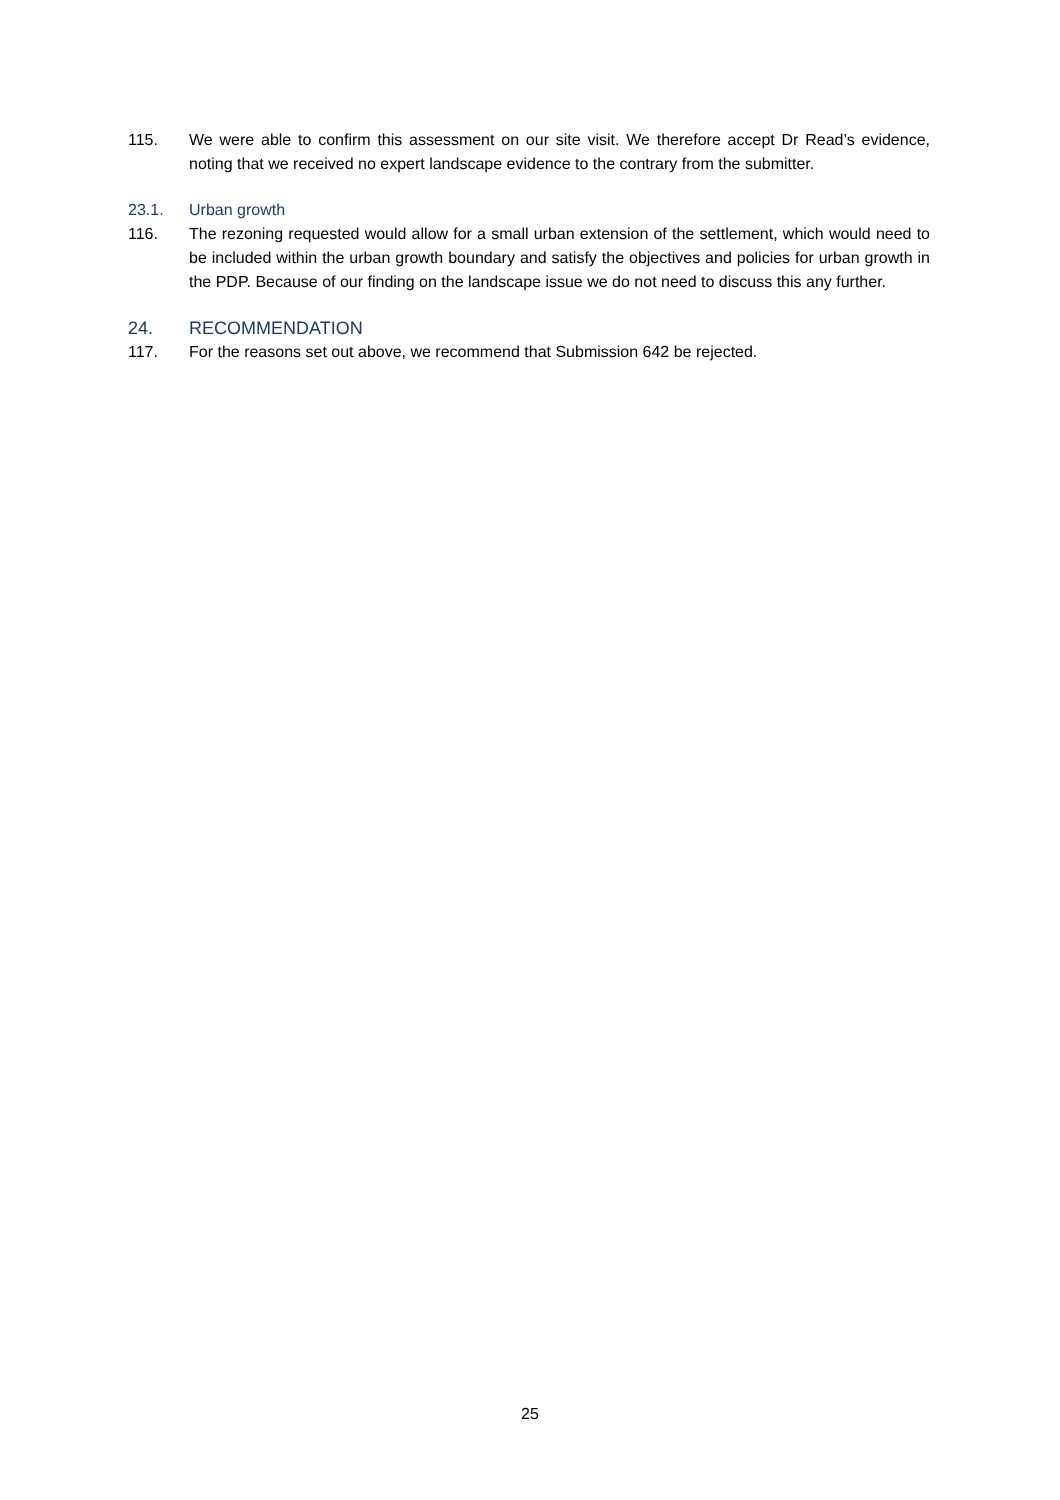115. We were able to confirm this assessment on our site visit. We therefore accept Dr Read’s evidence, noting that we received no expert landscape evidence to the contrary from the submitter.
23.1. Urban growth
116. The rezoning requested would allow for a small urban extension of the settlement, which would need to be included within the urban growth boundary and satisfy the objectives and policies for urban growth in the PDP. Because of our finding on the landscape issue we do not need to discuss this any further.
24. RECOMMENDATION
117. For the reasons set out above, we recommend that Submission 642 be rejected.
25